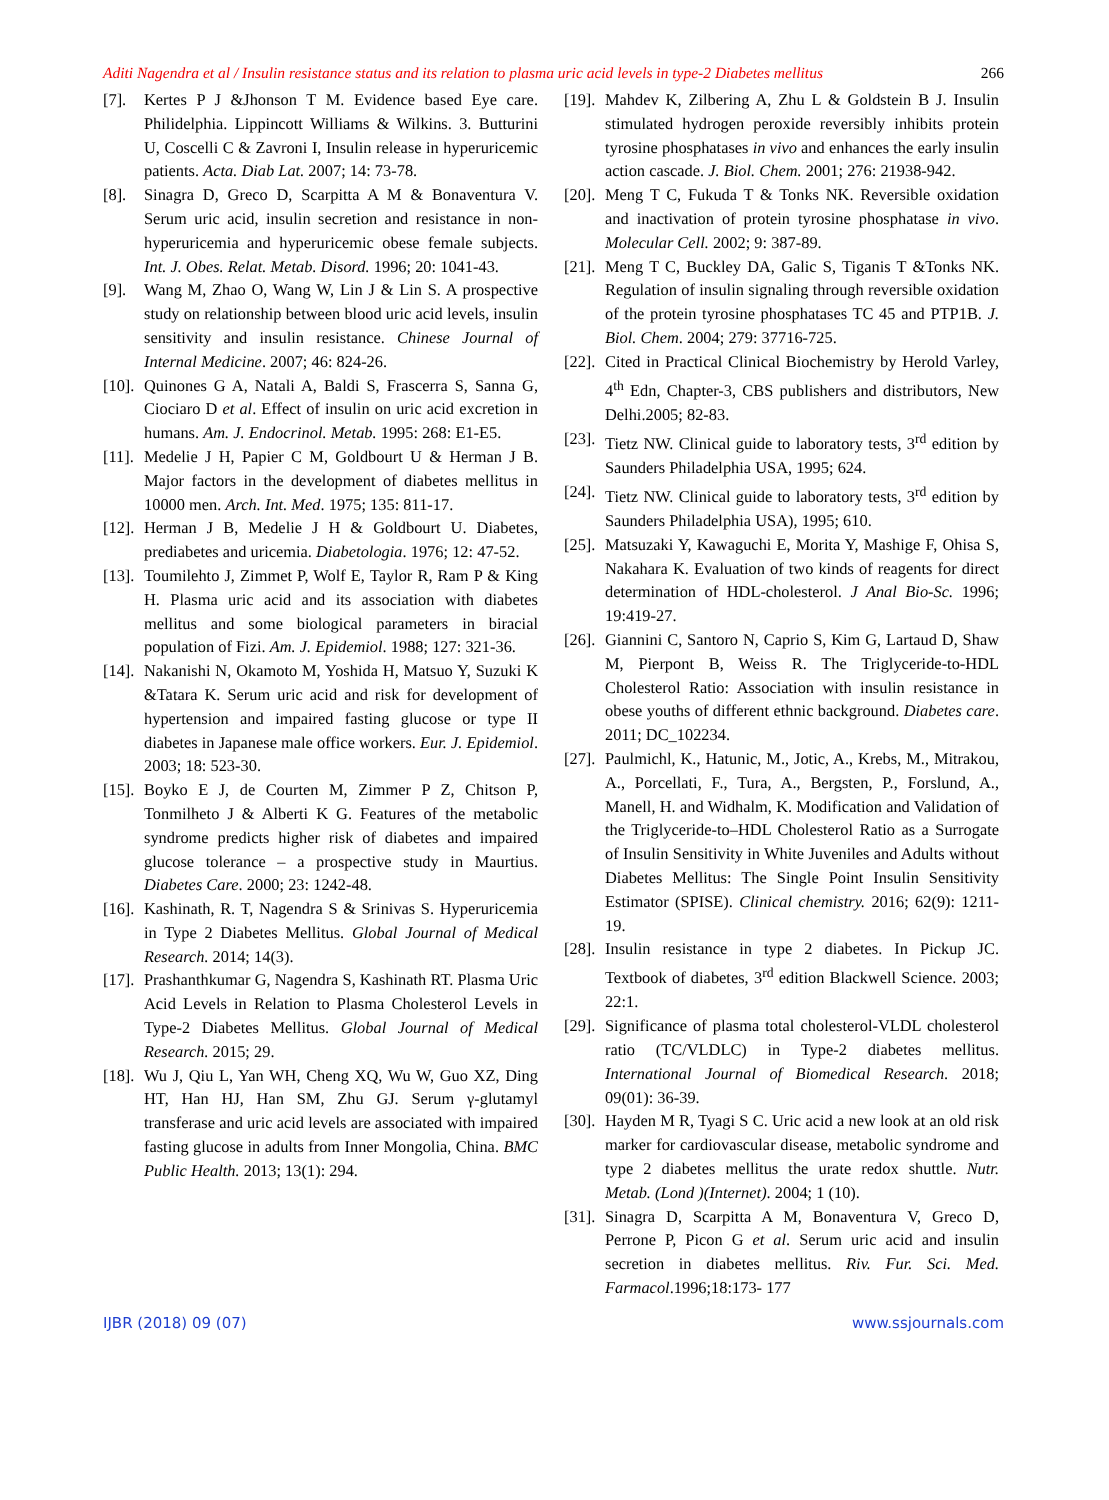Aditi Nagendra et al / Insulin resistance status and its relation to plasma uric acid levels in type-2 Diabetes mellitus 266
[7]. Kertes P J &Jhonson T M. Evidence based Eye care. Philidelphia. Lippincott Williams & Wilkins. 3. Butturini U, Coscelli C & Zavroni I, Insulin release in hyperuricemic patients. Acta. Diab Lat. 2007; 14: 73-78.
[8]. Sinagra D, Greco D, Scarpitta A M & Bonaventura V. Serum uric acid, insulin secretion and resistance in non-hyperuricemia and hyperuricemic obese female subjects. Int. J. Obes. Relat. Metab. Disord. 1996; 20: 1041-43.
[9]. Wang M, Zhao O, Wang W, Lin J & Lin S. A prospective study on relationship between blood uric acid levels, insulin sensitivity and insulin resistance. Chinese Journal of Internal Medicine. 2007; 46: 824-26.
[10]. Quinones G A, Natali A, Baldi S, Frascerra S, Sanna G, Ciociaro D et al. Effect of insulin on uric acid excretion in humans. Am. J. Endocrinol. Metab. 1995: 268: E1-E5.
[11]. Medelie J H, Papier C M, Goldbourt U & Herman J B. Major factors in the development of diabetes mellitus in 10000 men. Arch. Int. Med. 1975; 135: 811-17.
[12]. Herman J B, Medelie J H & Goldbourt U. Diabetes, prediabetes and uricemia. Diabetologia. 1976; 12: 47-52.
[13]. Toumilehto J, Zimmet P, Wolf E, Taylor R, Ram P & King H. Plasma uric acid and its association with diabetes mellitus and some biological parameters in biracial population of Fizi. Am. J. Epidemiol. 1988; 127: 321-36.
[14]. Nakanishi N, Okamoto M, Yoshida H, Matsuo Y, Suzuki K &Tatara K. Serum uric acid and risk for development of hypertension and impaired fasting glucose or type II diabetes in Japanese male office workers. Eur. J. Epidemiol. 2003; 18: 523-30.
[15]. Boyko E J, de Courten M, Zimmer P Z, Chitson P, Tonmilheto J & Alberti K G. Features of the metabolic syndrome predicts higher risk of diabetes and impaired glucose tolerance – a prospective study in Maurtius. Diabetes Care. 2000; 23: 1242-48.
[16]. Kashinath, R. T, Nagendra S & Srinivas S. Hyperuricemia in Type 2 Diabetes Mellitus. Global Journal of Medical Research. 2014; 14(3).
[17]. Prashanthkumar G, Nagendra S, Kashinath RT. Plasma Uric Acid Levels in Relation to Plasma Cholesterol Levels in Type-2 Diabetes Mellitus. Global Journal of Medical Research. 2015; 29.
[18]. Wu J, Qiu L, Yan WH, Cheng XQ, Wu W, Guo XZ, Ding HT, Han HJ, Han SM, Zhu GJ. Serum γ-glutamyl transferase and uric acid levels are associated with impaired fasting glucose in adults from Inner Mongolia, China. BMC Public Health. 2013; 13(1): 294.
[19]. Mahdev K, Zilbering A, Zhu L & Goldstein B J. Insulin stimulated hydrogen peroxide reversibly inhibits protein tyrosine phosphatases in vivo and enhances the early insulin action cascade. J. Biol. Chem. 2001; 276: 21938-942.
[20]. Meng T C, Fukuda T & Tonks NK. Reversible oxidation and inactivation of protein tyrosine phosphatase in vivo. Molecular Cell. 2002; 9: 387-89.
[21]. Meng T C, Buckley DA, Galic S, Tiganis T &Tonks NK. Regulation of insulin signaling through reversible oxidation of the protein tyrosine phosphatases TC 45 and PTP1B. J. Biol. Chem. 2004; 279: 37716-725.
[22]. Cited in Practical Clinical Biochemistry by Herold Varley, 4<sup>th</sup> Edn, Chapter-3, CBS publishers and distributors, New Delhi.2005; 82-83.
[23]. Tietz NW. Clinical guide to laboratory tests, 3<sup>rd</sup> edition by Saunders Philadelphia USA, 1995; 624.
[24]. Tietz NW. Clinical guide to laboratory tests, 3<sup>rd</sup> edition by Saunders Philadelphia USA), 1995; 610.
[25]. Matsuzaki Y, Kawaguchi E, Morita Y, Mashige F, Ohisa S, Nakahara K. Evaluation of two kinds of reagents for direct determination of HDL-cholesterol. J Anal Bio-Sc. 1996; 19:419-27.
[26]. Giannini C, Santoro N, Caprio S, Kim G, Lartaud D, Shaw M, Pierpont B, Weiss R. The Triglyceride-to-HDL Cholesterol Ratio: Association with insulin resistance in obese youths of different ethnic background. Diabetes care. 2011; DC_102234.
[27]. Paulmichl, K., Hatunic, M., Jotic, A., Krebs, M., Mitrakou, A., Porcellati, F., Tura, A., Bergsten, P., Forslund, A., Manell, H. and Widhalm, K. Modification and Validation of the Triglyceride-to–HDL Cholesterol Ratio as a Surrogate of Insulin Sensitivity in White Juveniles and Adults without Diabetes Mellitus: The Single Point Insulin Sensitivity Estimator (SPISE). Clinical chemistry. 2016; 62(9): 1211-19.
[28]. Insulin resistance in type 2 diabetes. In Pickup JC. Textbook of diabetes, 3<sup>rd</sup> edition Blackwell Science. 2003; 22:1.
[29]. Significance of plasma total cholesterol-VLDL cholesterol ratio (TC/VLDLC) in Type-2 diabetes mellitus. International Journal of Biomedical Research. 2018; 09(01): 36-39.
[30]. Hayden M R, Tyagi S C. Uric acid a new look at an old risk marker for cardiovascular disease, metabolic syndrome and type 2 diabetes mellitus the urate redox shuttle. Nutr. Metab. (Lond )(Internet). 2004; 1 (10).
[31]. Sinagra D, Scarpitta A M, Bonaventura V, Greco D, Perrone P, Picon G et al. Serum uric acid and insulin secretion in diabetes mellitus. Riv. Fur. Sci. Med. Farmacol.1996;18:173- 177
IJBR (2018) 09 (07) www.ssjournals.com